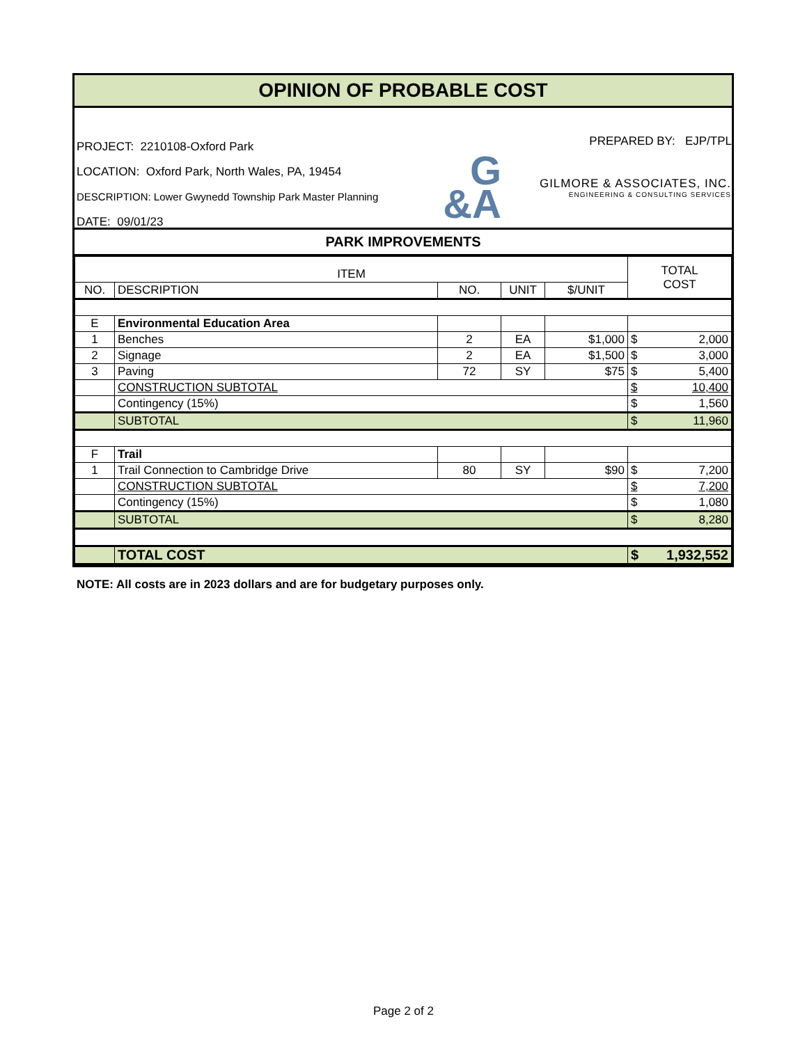OPINION OF PROBABLE COST
PROJECT: 2210108-Oxford Park
LOCATION: Oxford Park, North Wales, PA, 19454
DESCRIPTION: Lower Gwynedd Township Park Master Planning
DATE: 09/01/23
PREPARED BY: EJP/TPL
G
&A
GILMORE & ASSOCIATES, INC.
ENGINEERING & CONSULTING SERVICES
PARK IMPROVEMENTS
| ITEM | | | | | TOTAL COST |
| --- | --- | --- | --- | --- | --- |
| NO. | DESCRIPTION | NO. | UNIT | $/UNIT | |
| E | Environmental Education Area | | | | |
| 1 | Benches | 2 | EA | $1,000 | $ 2,000 |
| 2 | Signage | 2 | EA | $1,500 | $ 3,000 |
| 3 | Paving | 72 | SY | $75 | $ 5,400 |
| | CONSTRUCTION SUBTOTAL | | | | $ 10,400 |
| | Contingency (15%) | | | | $ 1,560 |
| | SUBTOTAL | | | | $ 11,960 |
| F | Trail | | | | |
| 1 | Trail Connection to Cambridge Drive | 80 | SY | $90 | $ 7,200 |
| | CONSTRUCTION SUBTOTAL | | | | $ 7,200 |
| | Contingency (15%) | | | | $ 1,080 |
| | SUBTOTAL | | | | $ 8,280 |
| | TOTAL COST | | | | $ 1,932,552 |
NOTE: All costs are in 2023 dollars and are for budgetary purposes only.
Page 2 of 2